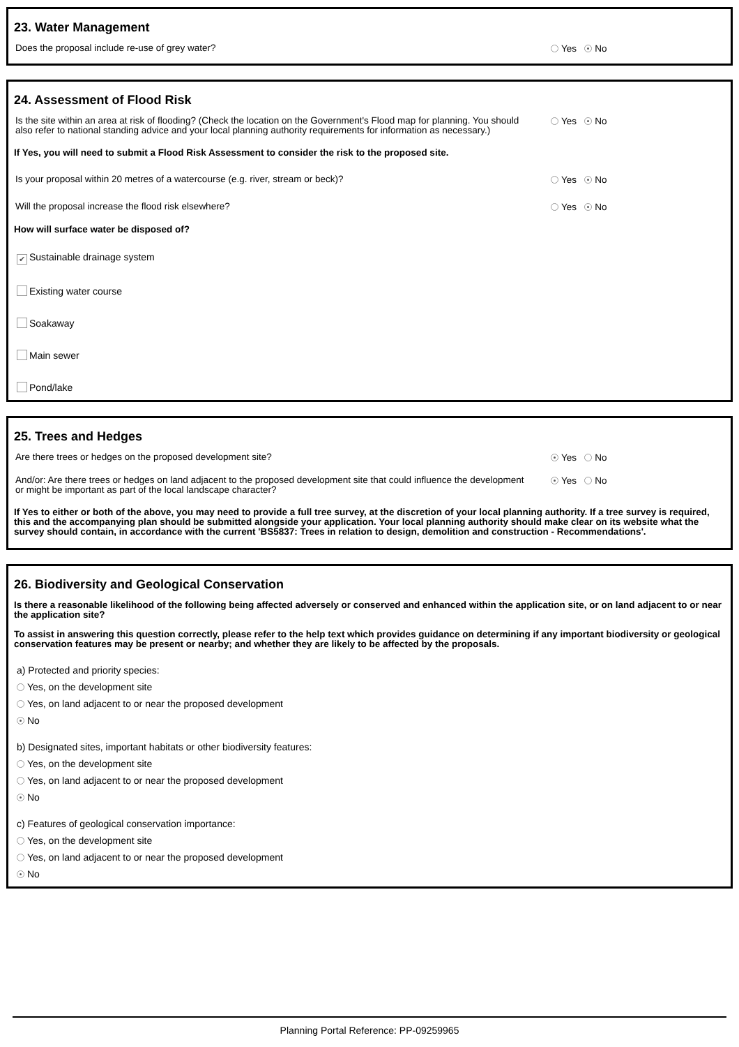23. Water Management
Does the proposal include re-use of grey water?
Yes No
24. Assessment of Flood Risk
Is the site within an area at risk of flooding? (Check the location on the Government's Flood map for planning. You should also refer to national standing advice and your local planning authority requirements for information as necessary.)
Yes No
If Yes, you will need to submit a Flood Risk Assessment to consider the risk to the proposed site.
Is your proposal within 20 metres of a watercourse (e.g. river, stream or beck)?
Yes No
Will the proposal increase the flood risk elsewhere?
Yes No
How will surface water be disposed of?
✔ Sustainable drainage system
Existing water course
Soakaway
Main sewer
Pond/lake
25. Trees and Hedges
Are there trees or hedges on the proposed development site?
Yes No
And/or: Are there trees or hedges on land adjacent to the proposed development site that could influence the development or might be important as part of the local landscape character?
Yes No
If Yes to either or both of the above, you may need to provide a full tree survey, at the discretion of your local planning authority. If a tree survey is required, this and the accompanying plan should be submitted alongside your application. Your local planning authority should make clear on its website what the survey should contain, in accordance with the current 'BS5837: Trees in relation to design, demolition and construction - Recommendations'.
26. Biodiversity and Geological Conservation
Is there a reasonable likelihood of the following being affected adversely or conserved and enhanced within the application site, or on land adjacent to or near the application site?
To assist in answering this question correctly, please refer to the help text which provides guidance on determining if any important biodiversity or geological conservation features may be present or nearby; and whether they are likely to be affected by the proposals.
a) Protected and priority species:
Yes, on the development site
Yes, on land adjacent to or near the proposed development
No
b) Designated sites, important habitats or other biodiversity features:
Yes, on the development site
Yes, on land adjacent to or near the proposed development
No
c) Features of geological conservation importance:
Yes, on the development site
Yes, on land adjacent to or near the proposed development
No
Planning Portal Reference: PP-09259965